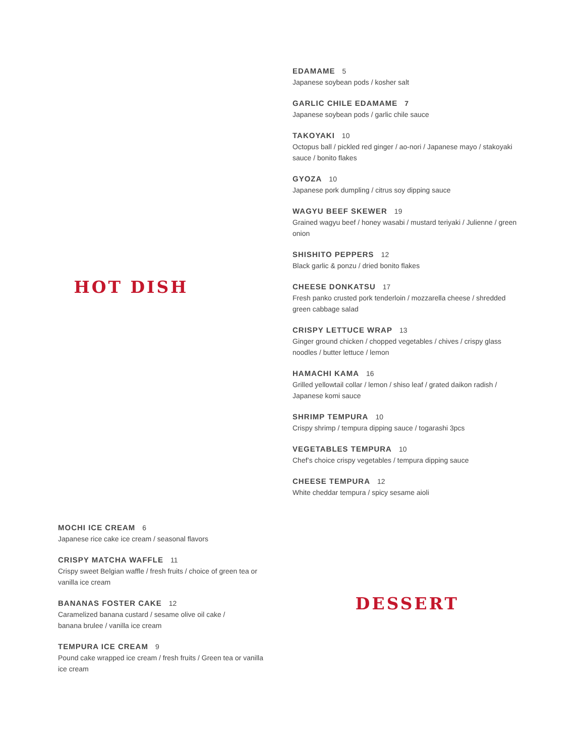HOT DISH
EDAMAME 5
Japanese soybean pods / kosher salt
GARLIC CHILE EDAMAME 7
Japanese soybean pods / garlic chile sauce
TAKOYAKI 10
Octopus ball / pickled red ginger / ao-nori / Japanese mayo / stakoyaki sauce / bonito flakes
GYOZA 10
Japanese pork dumpling / citrus soy dipping sauce
WAGYU BEEF SKEWER 19
Grained wagyu beef / honey wasabi / mustard teriyaki / Julienne / green onion
SHISHITO PEPPERS 12
Black garlic & ponzu / dried bonito flakes
CHEESE DONKATSU 17
Fresh panko crusted pork tenderloin / mozzarella cheese / shredded green cabbage salad
CRISPY LETTUCE WRAP 13
Ginger ground chicken / chopped vegetables / chives / crispy glass noodles / butter lettuce / lemon
HAMACHI KAMA 16
Grilled yellowtail collar / lemon / shiso leaf / grated daikon radish / Japanese komi sauce
SHRIMP TEMPURA 10
Crispy shrimp / tempura dipping sauce / togarashi 3pcs
VEGETABLES TEMPURA 10
Chef’s choice crispy vegetables / tempura dipping sauce
CHEESE TEMPURA 12
White cheddar tempura / spicy sesame aioli
MOCHI ICE CREAM 6
Japanese rice cake ice cream / seasonal flavors
CRISPY MATCHA WAFFLE 11
Crispy sweet Belgian waffle / fresh fruits / choice of green tea or vanilla ice cream
BANANAS FOSTER CAKE 12
Caramelized banana custard / sesame olive oil cake /
banana brulee / vanilla ice cream
TEMPURA ICE CREAM 9
Pound cake wrapped ice cream / fresh fruits / Green tea or vanilla ice cream
DESSERT